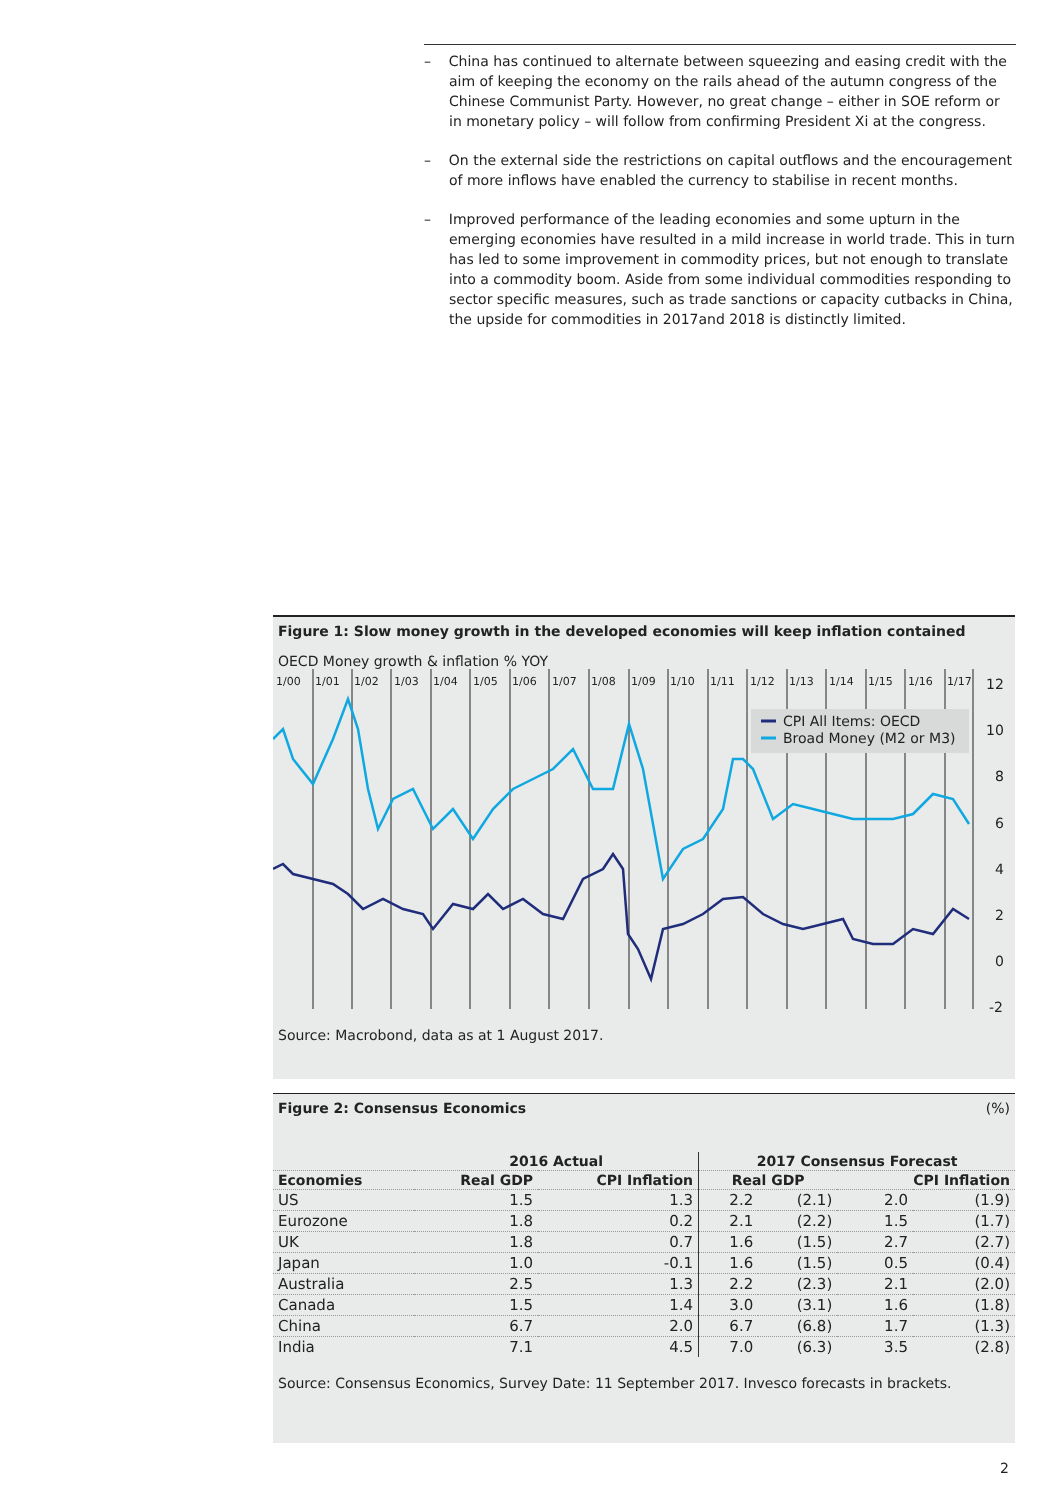– China has continued to alternate between squeezing and easing credit with the aim of keeping the economy on the rails ahead of the autumn congress of the Chinese Communist Party. However, no great change – either in SOE reform or in monetary policy – will follow from confirming President Xi at the congress.
– On the external side the restrictions on capital outflows and the encouragement of more inflows have enabled the currency to stabilise in recent months.
– Improved performance of the leading economies and some upturn in the emerging economies have resulted in a mild increase in world trade. This in turn has led to some improvement in commodity prices, but not enough to translate into a commodity boom. Aside from some individual commodities responding to sector specific measures, such as trade sanctions or capacity cutbacks in China, the upside for commodities in 2017and 2018 is distinctly limited.
Figure 1: Slow money growth in the developed economies will keep inflation contained
OECD Money growth & inflation % YOY
1/00
1/01
1/02
1/03
1/04
1/05
1/06
1/07
1/08
1/09
1/10
1/11
1/12
1/13
1/14
1/15
1/16
1/17
12
10
8
6
4
2
0
-2
CPI All Items: OECD
Broad Money (M2 or M3)
Source: Macrobond, data as at 1 August 2017.
Figure 2: Consensus Economics (%)
| | 2016 Actual | | 2017 Consensus Forecast | | | |
| --- | --- | --- | --- | --- | --- | --- |
| Economies | Real GDP | CPI Inflation | Real GDP | | CPI Inflation | |
| US | 1.5 | 1.3 | 2.2 | (2.1) | 2.0 | (1.9) |
| Eurozone | 1.8 | 0.2 | 2.1 | (2.2) | 1.5 | (1.7) |
| UK | 1.8 | 0.7 | 1.6 | (1.5) | 2.7 | (2.7) |
| Japan | 1.0 | -0.1 | 1.6 | (1.5) | 0.5 | (0.4) |
| Australia | 2.5 | 1.3 | 2.2 | (2.3) | 2.1 | (2.0) |
| Canada | 1.5 | 1.4 | 3.0 | (3.1) | 1.6 | (1.8) |
| China | 6.7 | 2.0 | 6.7 | (6.8) | 1.7 | (1.3) |
| India | 7.1 | 4.5 | 7.0 | (6.3) | 3.5 | (2.8) |
Source: Consensus Economics, Survey Date: 11 September 2017. Invesco forecasts in brackets.
2